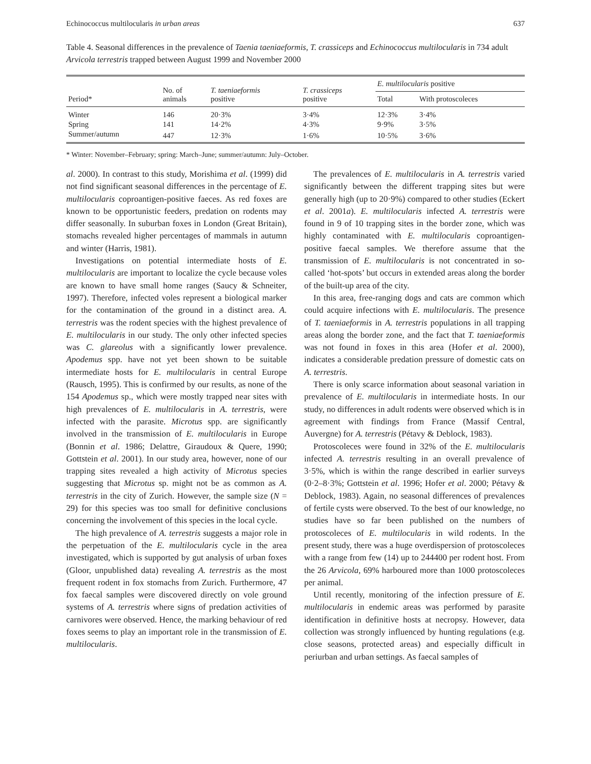Echinococcus multilocularis in urban areas 637
Table 4. Seasonal differences in the prevalence of Taenia taeniaeformis, T. crassiceps and Echinococcus multilocularis in 734 adult Arvicola terrestris trapped between August 1999 and November 2000
| Period* | No. of animals | T. taeniaeformis positive | T. crassiceps positive | E. multilocularis positive | |
| --- | --- | --- | --- | --- | --- |
| | | | | Total | With protoscoleces |
| Winter | 146 | 20·3% | 3·4% | 12·3% | 3·4% |
| Spring | 141 | 14·2% | 4·3% | 9·9% | 3·5% |
| Summer/autumn | 447 | 12·3% | 1·6% | 10·5% | 3·6% |
* Winter: November–February; spring: March–June; summer/autumn: July–October.
al. 2000). In contrast to this study, Morishima et al. (1999) did not find significant seasonal differences in the percentage of E. multilocularis coproantigen-positive faeces. As red foxes are known to be opportunistic feeders, predation on rodents may differ seasonally. In suburban foxes in London (Great Britain), stomachs revealed higher percentages of mammals in autumn and winter (Harris, 1981).
Investigations on potential intermediate hosts of E. multilocularis are important to localize the cycle because voles are known to have small home ranges (Saucy & Schneiter, 1997). Therefore, infected voles represent a biological marker for the contamination of the ground in a distinct area. A. terrestris was the rodent species with the highest prevalence of E. multilocularis in our study. The only other infected species was C. glareolus with a significantly lower prevalence. Apodemus spp. have not yet been shown to be suitable intermediate hosts for E. multilocularis in central Europe (Rausch, 1995). This is confirmed by our results, as none of the 154 Apodemus sp., which were mostly trapped near sites with high prevalences of E. multilocularis in A. terrestris, were infected with the parasite. Microtus spp. are significantly involved in the transmission of E. multilocularis in Europe (Bonnin et al. 1986; Delattre, Giraudoux & Quere, 1990; Gottstein et al. 2001). In our study area, however, none of our trapping sites revealed a high activity of Microtus species suggesting that Microtus sp. might not be as common as A. terrestris in the city of Zurich. However, the sample size (N = 29) for this species was too small for definitive conclusions concerning the involvement of this species in the local cycle.
The high prevalence of A. terrestris suggests a major role in the perpetuation of the E. multilocularis cycle in the area investigated, which is supported by gut analysis of urban foxes (Gloor, unpublished data) revealing A. terrestris as the most frequent rodent in fox stomachs from Zurich. Furthermore, 47 fox faecal samples were discovered directly on vole ground systems of A. terrestris where signs of predation activities of carnivores were observed. Hence, the marking behaviour of red foxes seems to play an important role in the transmission of E. multilocularis.
The prevalences of E. multilocularis in A. terrestris varied significantly between the different trapping sites but were generally high (up to 20·9%) compared to other studies (Eckert et al. 2001a). E. multilocularis infected A. terrestris were found in 9 of 10 trapping sites in the border zone, which was highly contaminated with E. multilocularis coproantigen-positive faecal samples. We therefore assume that the transmission of E. multilocularis is not concentrated in so-called ‘hot-spots’ but occurs in extended areas along the border of the built-up area of the city.
In this area, free-ranging dogs and cats are common which could acquire infections with E. multilocularis. The presence of T. taeniaeformis in A. terrestris populations in all trapping areas along the border zone, and the fact that T. taeniaeformis was not found in foxes in this area (Hofer et al. 2000), indicates a considerable predation pressure of domestic cats on A. terrestris.
There is only scarce information about seasonal variation in prevalence of E. multilocularis in intermediate hosts. In our study, no differences in adult rodents were observed which is in agreement with findings from France (Massif Central, Auvergne) for A. terrestris (Pétavy & Deblock, 1983).
Protoscoleces were found in 32% of the E. multilocularis infected A. terrestris resulting in an overall prevalence of 3·5%, which is within the range described in earlier surveys (0·2–8·3%; Gottstein et al. 1996; Hofer et al. 2000; Pétavy & Deblock, 1983). Again, no seasonal differences of prevalences of fertile cysts were observed. To the best of our knowledge, no studies have so far been published on the numbers of protoscoleces of E. multilocularis in wild rodents. In the present study, there was a huge overdispersion of protoscoleces with a range from few (14) up to 244400 per rodent host. From the 26 Arvicola, 69% harboured more than 1000 protoscoleces per animal.
Until recently, monitoring of the infection pressure of E. multilocularis in endemic areas was performed by parasite identification in definitive hosts at necropsy. However, data collection was strongly influenced by hunting regulations (e.g. close seasons, protected areas) and especially difficult in periurban and urban settings. As faecal samples of